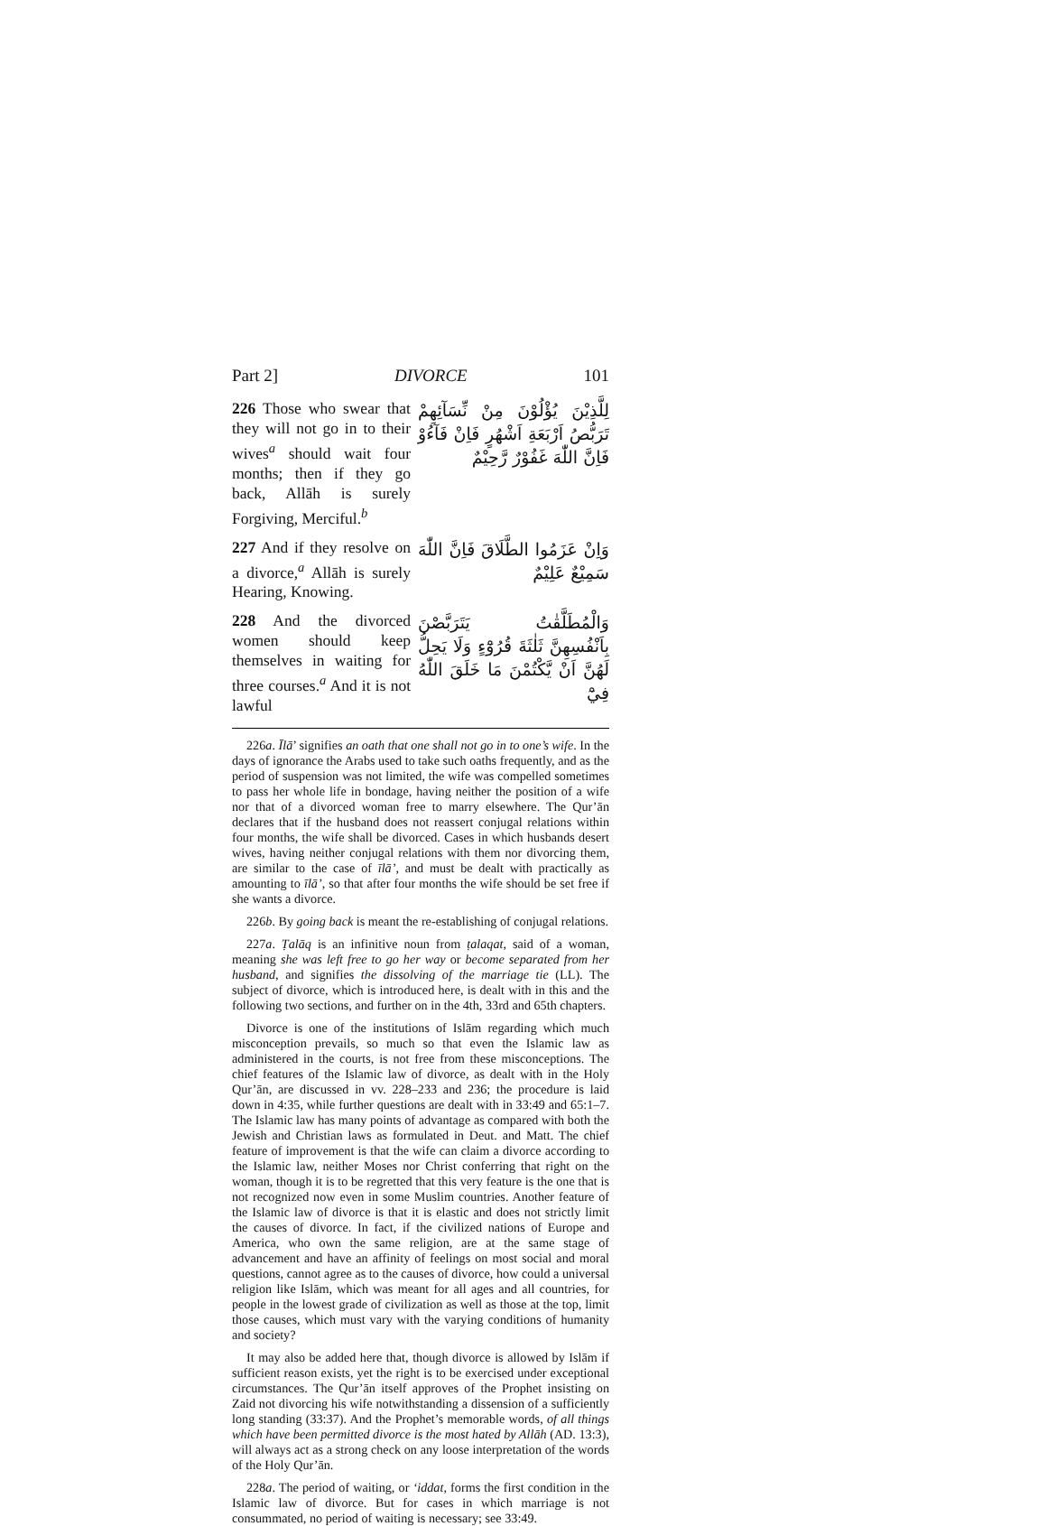Part 2] DIVORCE 101
226 Those who swear that they will not go in to their wives<sup>a</sup> should wait four months; then if they go back, Allāh is surely Forgiving, Merciful.<sup>b</sup>
لِلَّذِيْنَ يُؤْلُوْنَ مِنْ نِّسَآئِهِمْ تَرَبُّصُ اَرْبَعَةِ اَشْهُرٍ فَاِنْ فَآءُوْ فَاِنَّ اللّٰهَ غَفُوْرٌ رَّحِيْمٌ
227 And if they resolve on a divorce,<sup>a</sup> Allāh is surely Hearing, Knowing.
وَاِنْ عَزَمُوا الطَّلَاقَ فَاِنَّ اللّٰهَ سَمِيْعٌ عَلِيْمٌ
228 And the divorced women should keep themselves in waiting for three courses.<sup>a</sup> And it is not lawful
وَالْمُطَلَّقٰتُ يَتَرَبَّصْنَ بِاَنْفُسِهِنَّ ثَلٰثَةَ قُرُوْٓءٍ وَلَا يَحِلُّ لَهُنَّ اَنْ يَّكْتُمْنَ مَا خَلَقَ اللّٰهُ فِيْٓ
226a. Īlā’ signifies an oath that one shall not go in to one’s wife. In the days of ignorance the Arabs used to take such oaths frequently, and as the period of suspension was not limited, the wife was compelled sometimes to pass her whole life in bondage, having neither the position of a wife nor that of a divorced woman free to marry elsewhere. The Qur’ān declares that if the husband does not reassert conjugal relations within four months, the wife shall be divorced. Cases in which husbands desert wives, having neither conjugal relations with them nor divorcing them, are similar to the case of īlā’, and must be dealt with practically as amounting to īlā’, so that after four months the wife should be set free if she wants a divorce.
226b. By going back is meant the re-establishing of conjugal relations.
227a. Ṭalāq is an infinitive noun from ṭalaqat, said of a woman, meaning she was left free to go her way or become separated from her husband, and signifies the dissolving of the marriage tie (LL). The subject of divorce, which is introduced here, is dealt with in this and the following two sections, and further on in the 4th, 33rd and 65th chapters.
Divorce is one of the institutions of Islām regarding which much misconception prevails, so much so that even the Islamic law as administered in the courts, is not free from these misconceptions. The chief features of the Islamic law of divorce, as dealt with in the Holy Qur’ān, are discussed in vv. 228–233 and 236; the procedure is laid down in 4:35, while further questions are dealt with in 33:49 and 65:1–7. The Islamic law has many points of advantage as compared with both the Jewish and Christian laws as formulated in Deut. and Matt. The chief feature of improvement is that the wife can claim a divorce according to the Islamic law, neither Moses nor Christ conferring that right on the woman, though it is to be regretted that this very feature is the one that is not recognized now even in some Muslim countries. Another feature of the Islamic law of divorce is that it is elastic and does not strictly limit the causes of divorce. In fact, if the civilized nations of Europe and America, who own the same religion, are at the same stage of advancement and have an affinity of feelings on most social and moral questions, cannot agree as to the causes of divorce, how could a universal religion like Islām, which was meant for all ages and all countries, for people in the lowest grade of civilization as well as those at the top, limit those causes, which must vary with the varying conditions of humanity and society?
It may also be added here that, though divorce is allowed by Islām if sufficient reason exists, yet the right is to be exercised under exceptional circumstances. The Qur’ān itself approves of the Prophet insisting on Zaid not divorcing his wife notwithstanding a dissension of a sufficiently long standing (33:37). And the Prophet’s memorable words, of all things which have been permitted divorce is the most hated by Allāh (AD. 13:3), will always act as a strong check on any loose interpretation of the words of the Holy Qur’ān.
228a. The period of waiting, or ‘iddat, forms the first condition in the Islamic law of divorce. But for cases in which marriage is not consummated, no period of waiting is necessary; see 33:49.